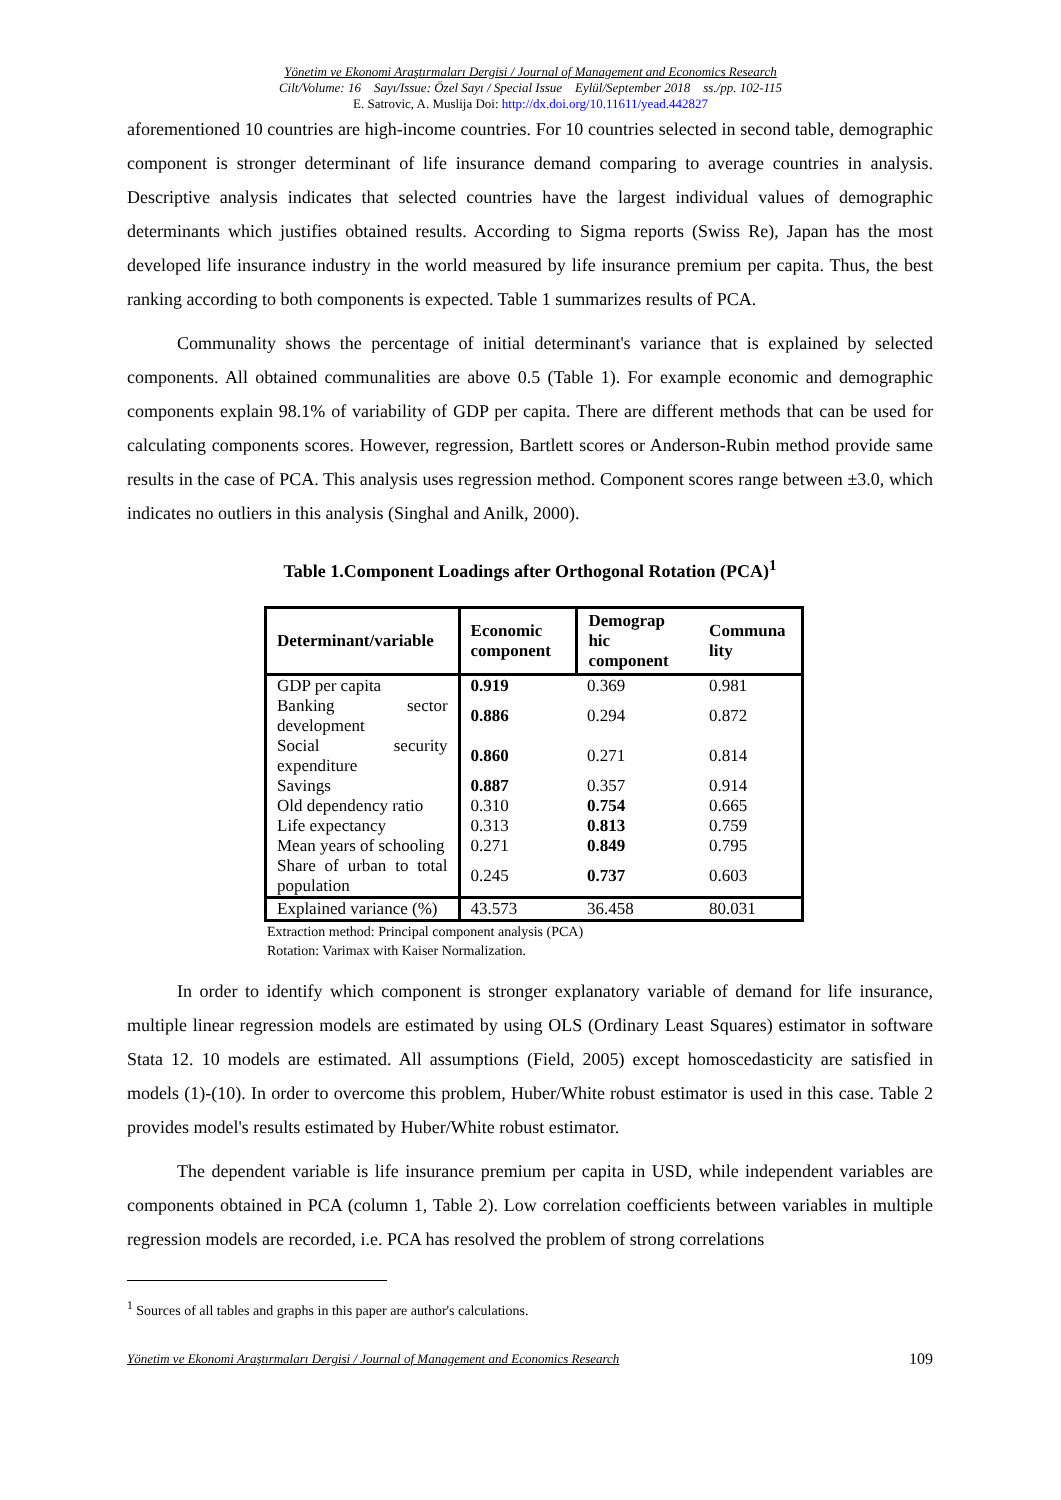Yönetim ve Ekonomi Araştırmaları Dergisi / Journal of Management and Economics Research
Cilt/Volume: 16 Sayı/Issue: Özel Sayı / Special Issue Eylül/September 2018 ss./pp. 102-115
E. Satrovic, A. Muslija Doi: http://dx.doi.org/10.11611/yead.442827
aforementioned 10 countries are high-income countries. For 10 countries selected in second table, demographic component is stronger determinant of life insurance demand comparing to average countries in analysis. Descriptive analysis indicates that selected countries have the largest individual values of demographic determinants which justifies obtained results. According to Sigma reports (Swiss Re), Japan has the most developed life insurance industry in the world measured by life insurance premium per capita. Thus, the best ranking according to both components is expected. Table 1 summarizes results of PCA.
Communality shows the percentage of initial determinant's variance that is explained by selected components. All obtained communalities are above 0.5 (Table 1). For example economic and demographic components explain 98.1% of variability of GDP per capita. There are different methods that can be used for calculating components scores. However, regression, Bartlett scores or Anderson-Rubin method provide same results in the case of PCA. This analysis uses regression method. Component scores range between ±3.0, which indicates no outliers in this analysis (Singhal and Anilk, 2000).
Table 1.Component Loadings after Orthogonal Rotation (PCA)<sup>1</sup>
| Determinant/variable | Economic component | Demograp hic component | Communa lity |
| --- | --- | --- | --- |
| GDP per capita | 0.919 | 0.369 | 0.981 |
| Banking sector development | 0.886 | 0.294 | 0.872 |
| Social security expenditure | 0.860 | 0.271 | 0.814 |
| Savings | 0.887 | 0.357 | 0.914 |
| Old dependency ratio | 0.310 | 0.754 | 0.665 |
| Life expectancy | 0.313 | 0.813 | 0.759 |
| Mean years of schooling | 0.271 | 0.849 | 0.795 |
| Share of urban to total population | 0.245 | 0.737 | 0.603 |
| Explained variance (%) | 43.573 | 36.458 | 80.031 |
Extraction method: Principal component analysis (PCA)
Rotation: Varimax with Kaiser Normalization.
In order to identify which component is stronger explanatory variable of demand for life insurance, multiple linear regression models are estimated by using OLS (Ordinary Least Squares) estimator in software Stata 12. 10 models are estimated. All assumptions (Field, 2005) except homoscedasticity are satisfied in models (1)-(10). In order to overcome this problem, Huber/White robust estimator is used in this case. Table 2 provides model's results estimated by Huber/White robust estimator.
The dependent variable is life insurance premium per capita in USD, while independent variables are components obtained in PCA (column 1, Table 2). Low correlation coefficients between variables in multiple regression models are recorded, i.e. PCA has resolved the problem of strong correlations
<sup>1</sup> Sources of all tables and graphs in this paper are author's calculations.
Yönetim ve Ekonomi Araştırmaları Dergisi / Journal of Management and Economics Research 109